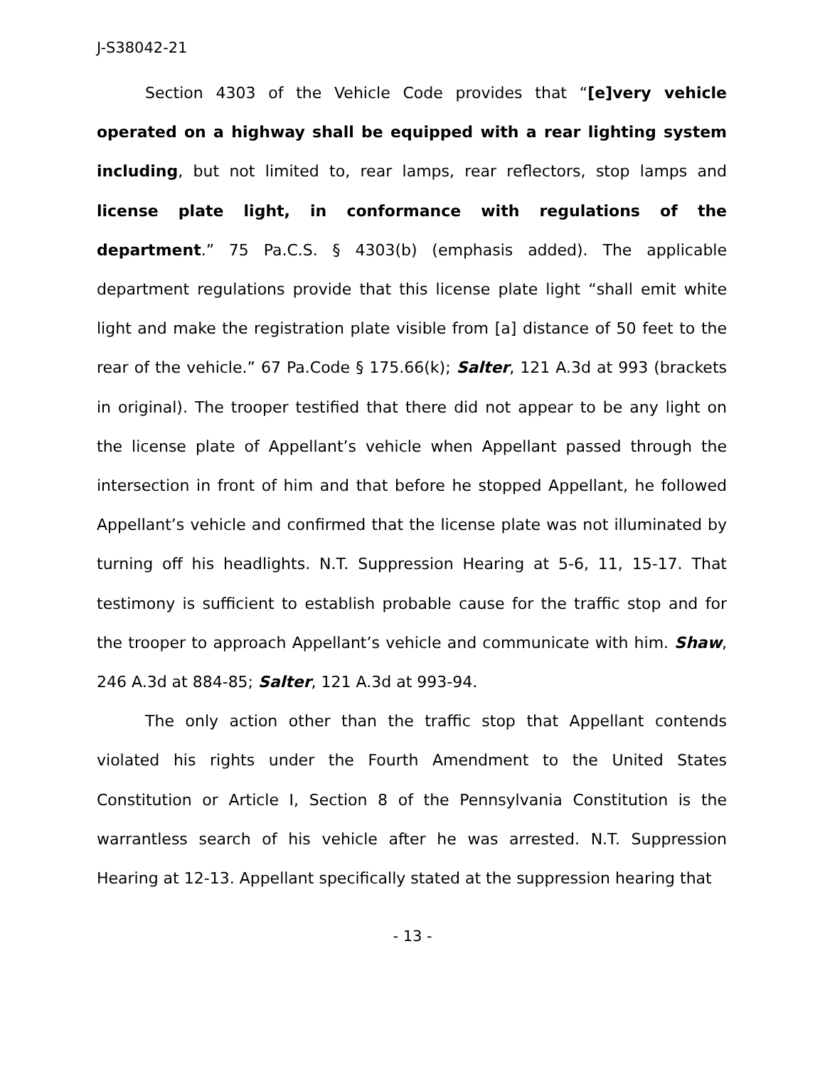J-S38042-21
Section 4303 of the Vehicle Code provides that “[e]very vehicle operated on a highway shall be equipped with a rear lighting system including, but not limited to, rear lamps, rear reflectors, stop lamps and license plate light, in conformance with regulations of the department.” 75 Pa.C.S. § 4303(b) (emphasis added). The applicable department regulations provide that this license plate light “shall emit white light and make the registration plate visible from [a] distance of 50 feet to the rear of the vehicle.” 67 Pa.Code § 175.66(k); Salter, 121 A.3d at 993 (brackets in original). The trooper testified that there did not appear to be any light on the license plate of Appellant’s vehicle when Appellant passed through the intersection in front of him and that before he stopped Appellant, he followed Appellant’s vehicle and confirmed that the license plate was not illuminated by turning off his headlights. N.T. Suppression Hearing at 5-6, 11, 15-17. That testimony is sufficient to establish probable cause for the traffic stop and for the trooper to approach Appellant’s vehicle and communicate with him. Shaw, 246 A.3d at 884-85; Salter, 121 A.3d at 993-94.
The only action other than the traffic stop that Appellant contends violated his rights under the Fourth Amendment to the United States Constitution or Article I, Section 8 of the Pennsylvania Constitution is the warrantless search of his vehicle after he was arrested. N.T. Suppression Hearing at 12-13. Appellant specifically stated at the suppression hearing that
- 13 -